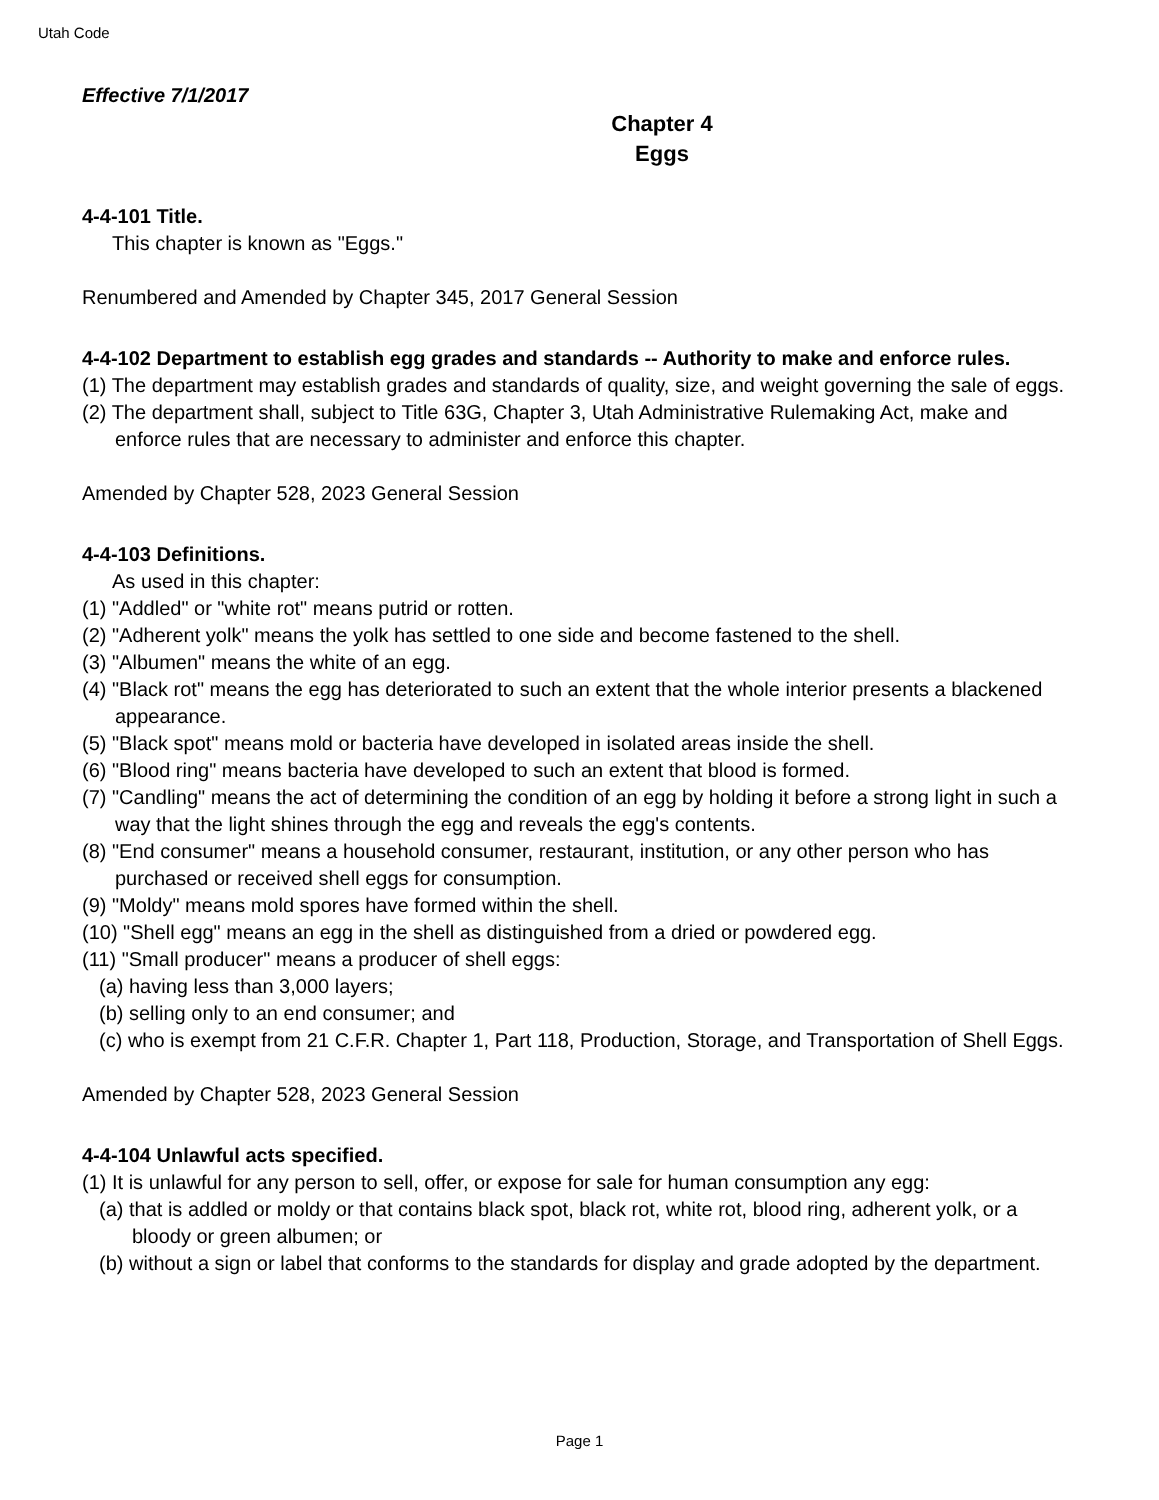Utah Code
Effective 7/1/2017
Chapter 4
Eggs
4-4-101 Title.
This chapter is known as "Eggs."
Renumbered and Amended by Chapter 345, 2017 General Session
4-4-102 Department to establish egg grades and standards -- Authority to make and enforce rules.
(1) The department may establish grades and standards of quality, size, and weight governing the sale of eggs.
(2) The department shall, subject to Title 63G, Chapter 3, Utah Administrative Rulemaking Act, make and enforce rules that are necessary to administer and enforce this chapter.
Amended by Chapter 528, 2023 General Session
4-4-103 Definitions.
As used in this chapter:
(1) "Addled" or "white rot" means putrid or rotten.
(2) "Adherent yolk" means the yolk has settled to one side and become fastened to the shell.
(3) "Albumen" means the white of an egg.
(4) "Black rot" means the egg has deteriorated to such an extent that the whole interior presents a blackened appearance.
(5) "Black spot" means mold or bacteria have developed in isolated areas inside the shell.
(6) "Blood ring" means bacteria have developed to such an extent that blood is formed.
(7) "Candling" means the act of determining the condition of an egg by holding it before a strong light in such a way that the light shines through the egg and reveals the egg's contents.
(8) "End consumer" means a household consumer, restaurant, institution, or any other person who has purchased or received shell eggs for consumption.
(9) "Moldy" means mold spores have formed within the shell.
(10) "Shell egg" means an egg in the shell as distinguished from a dried or powdered egg.
(11) "Small producer" means a producer of shell eggs:
(a) having less than 3,000 layers;
(b) selling only to an end consumer; and
(c) who is exempt from 21 C.F.R. Chapter 1, Part 118, Production, Storage, and Transportation of Shell Eggs.
Amended by Chapter 528, 2023 General Session
4-4-104 Unlawful acts specified.
(1) It is unlawful for any person to sell, offer, or expose for sale for human consumption any egg:
(a) that is addled or moldy or that contains black spot, black rot, white rot, blood ring, adherent yolk, or a bloody or green albumen; or
(b) without a sign or label that conforms to the standards for display and grade adopted by the department.
Page 1